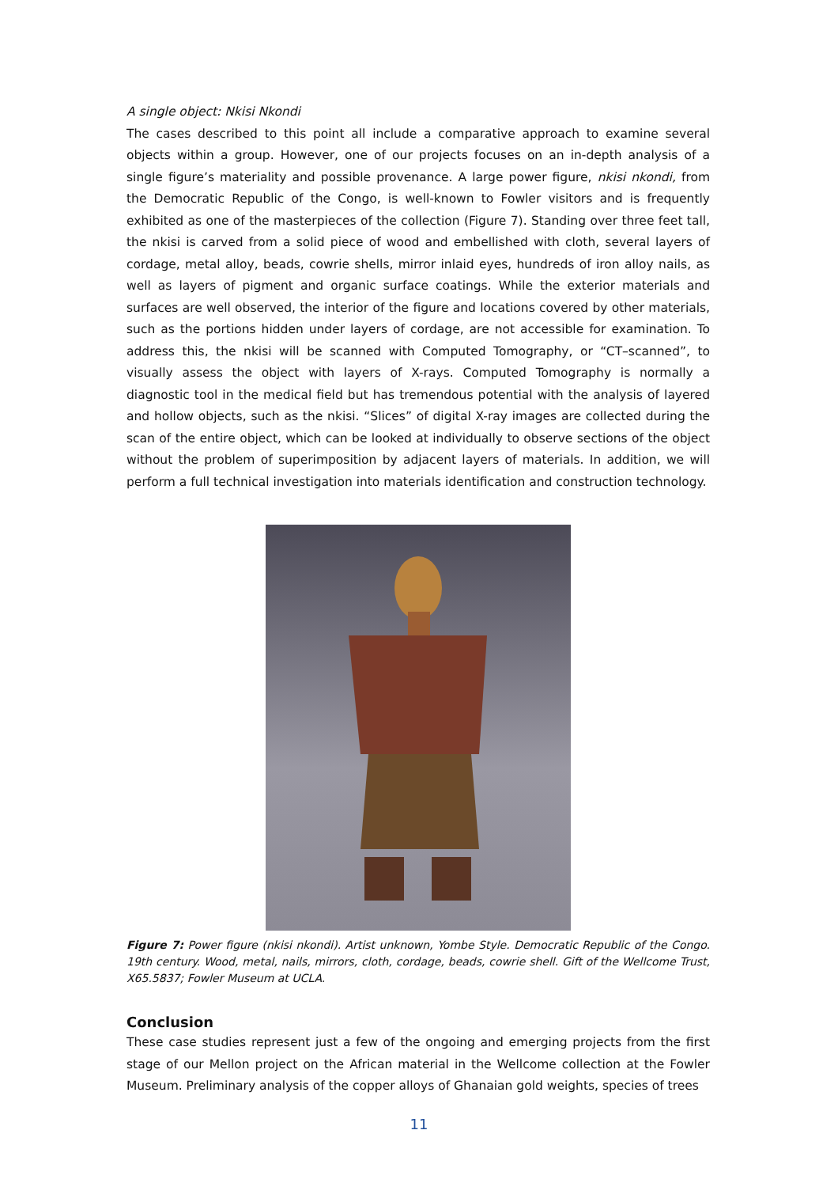A single object: Nkisi Nkondi
The cases described to this point all include a comparative approach to examine several objects within a group. However, one of our projects focuses on an in-depth analysis of a single figure’s materiality and possible provenance. A large power figure, nkisi nkondi, from the Democratic Republic of the Congo, is well-known to Fowler visitors and is frequently exhibited as one of the masterpieces of the collection (Figure 7). Standing over three feet tall, the nkisi is carved from a solid piece of wood and embellished with cloth, several layers of cordage, metal alloy, beads, cowrie shells, mirror inlaid eyes, hundreds of iron alloy nails, as well as layers of pigment and organic surface coatings. While the exterior materials and surfaces are well observed, the interior of the figure and locations covered by other materials, such as the portions hidden under layers of cordage, are not accessible for examination. To address this, the nkisi will be scanned with Computed Tomography, or “CT–scanned”, to visually assess the object with layers of X-rays. Computed Tomography is normally a diagnostic tool in the medical field but has tremendous potential with the analysis of layered and hollow objects, such as the nkisi. “Slices” of digital X-ray images are collected during the scan of the entire object, which can be looked at individually to observe sections of the object without the problem of superimposition by adjacent layers of materials. In addition, we will perform a full technical investigation into materials identification and construction technology.
Figure 7: Power figure (nkisi nkondi). Artist unknown, Yombe Style. Democratic Republic of the Congo. 19th century. Wood, metal, nails, mirrors, cloth, cordage, beads, cowrie shell. Gift of the Wellcome Trust, X65.5837; Fowler Museum at UCLA.
Conclusion
These case studies represent just a few of the ongoing and emerging projects from the first stage of our Mellon project on the African material in the Wellcome collection at the Fowler Museum. Preliminary analysis of the copper alloys of Ghanaian gold weights, species of trees
11